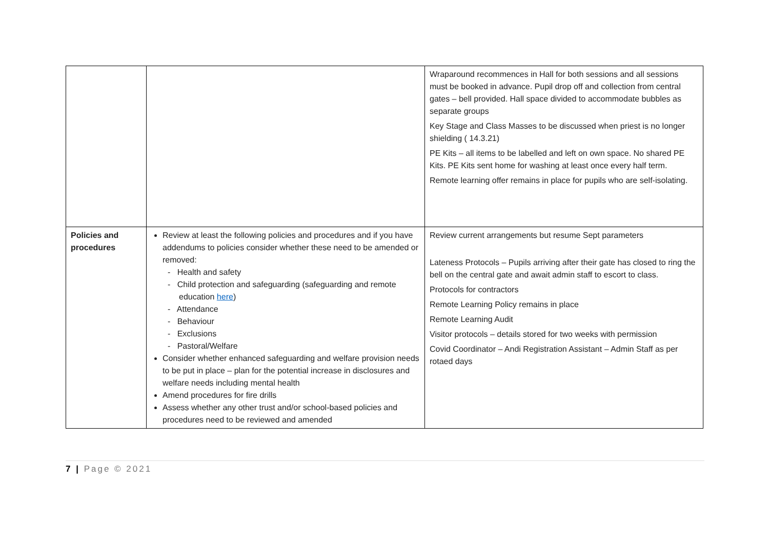| | | Wraparound recommences in Hall for both sessions and all sessions must be booked in advance. Pupil drop off and collection from central gates – bell provided. Hall space divided to accommodate bubbles as separate groups Key Stage and Class Masses to be discussed when priest is no longer shielding ( 14.3.21) PE Kits – all items to be labelled and left on own space. No shared PE Kits. PE Kits sent home for washing at least once every half term. Remote learning offer remains in place for pupils who are self-isolating. |
| Policies and procedures | Review at least the following policies and procedures and if you have addendums to policies consider whether these need to be amended or removed: - Health and safety - Child protection and safeguarding (safeguarding and remote education here ) - Attendance - Behaviour - Exclusions - Pastoral/Welfare Consider whether enhanced safeguarding and welfare provision needs to be put in place – plan for the potential increase in disclosures and welfare needs including mental health Amend procedures for fire drills Assess whether any other trust and/or school-based policies and procedures need to be reviewed and amended | Review current arrangements but resume Sept parameters Lateness Protocols – Pupils arriving after their gate has closed to ring the bell on the central gate and await admin staff to escort to class. Protocols for contractors Remote Learning Policy remains in place Remote Learning Audit Visitor protocols – details stored for two weeks with permission Covid Coordinator – Andi Registration Assistant – Admin Staff as per rotaed days |
7 | Page © 2021